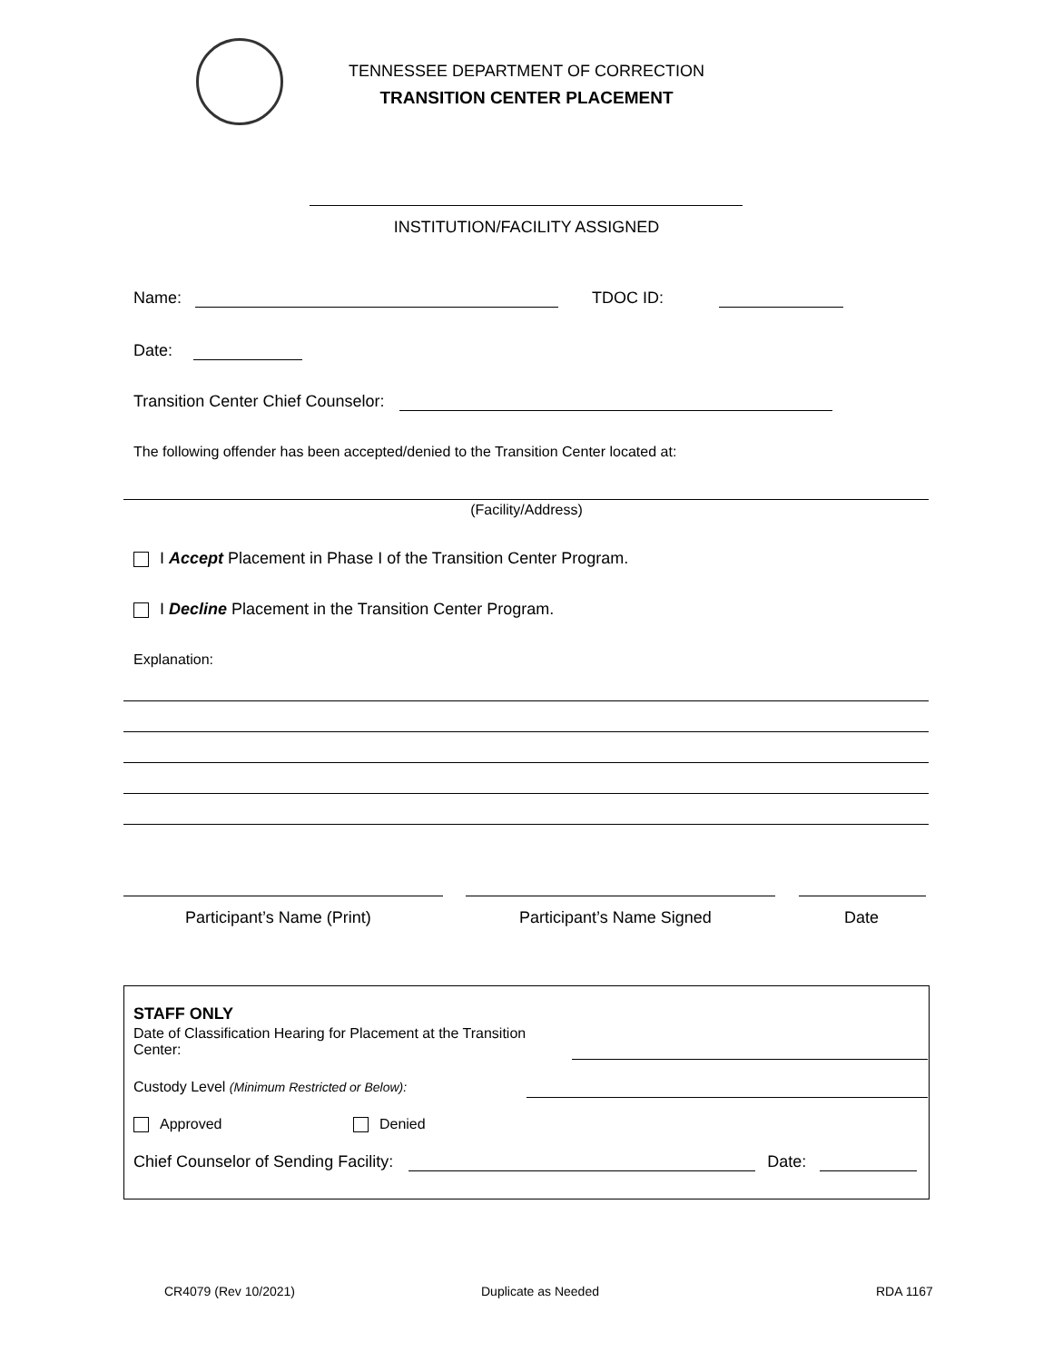TENNESSEE DEPARTMENT OF CORRECTION
TRANSITION CENTER PLACEMENT
INSTITUTION/FACILITY ASSIGNED
Name: TDOC ID:
Date:
Transition Center Chief Counselor:
The following offender has been accepted/denied to the Transition Center located at:
(Facility/Address)
I Accept Placement in Phase I of the Transition Center Program.
I Decline Placement in the Transition Center Program.
Explanation:
Participant’s Name (Print) Participant’s Name Signed Date
STAFF ONLY
Date of Classification Hearing for Placement at the Transition Center:
Custody Level (Minimum Restricted or Below):
Approved Denied
Chief Counselor of Sending Facility: Date:
CR4079 (Rev 10/2021) Duplicate as Needed RDA 1167